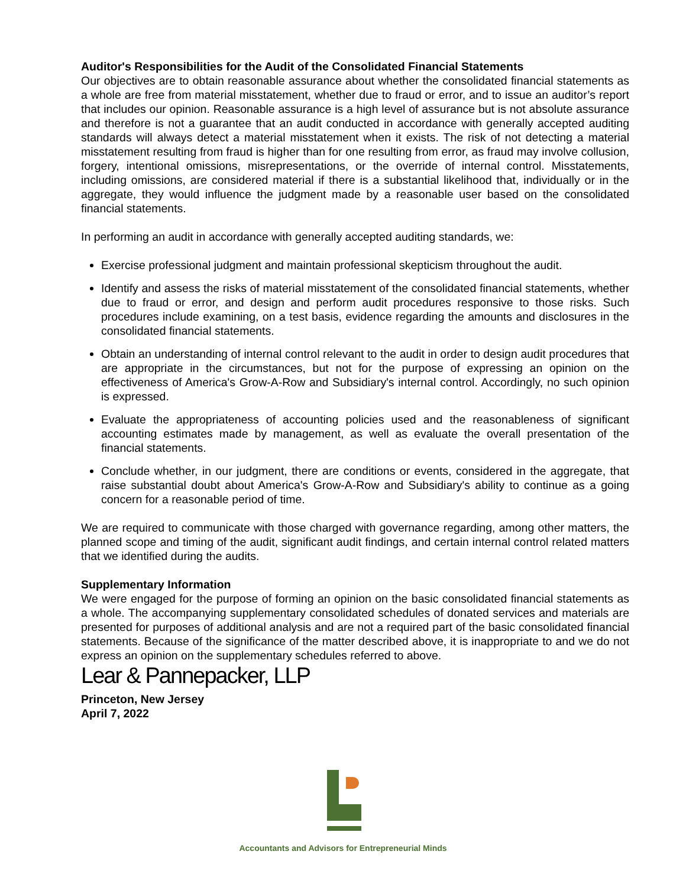Auditor's Responsibilities for the Audit of the Consolidated Financial Statements
Our objectives are to obtain reasonable assurance about whether the consolidated financial statements as a whole are free from material misstatement, whether due to fraud or error, and to issue an auditor’s report that includes our opinion. Reasonable assurance is a high level of assurance but is not absolute assurance and therefore is not a guarantee that an audit conducted in accordance with generally accepted auditing standards will always detect a material misstatement when it exists. The risk of not detecting a material misstatement resulting from fraud is higher than for one resulting from error, as fraud may involve collusion, forgery, intentional omissions, misrepresentations, or the override of internal control. Misstatements, including omissions, are considered material if there is a substantial likelihood that, individually or in the aggregate, they would influence the judgment made by a reasonable user based on the consolidated financial statements.
In performing an audit in accordance with generally accepted auditing standards, we:
Exercise professional judgment and maintain professional skepticism throughout the audit.
Identify and assess the risks of material misstatement of the consolidated financial statements, whether due to fraud or error, and design and perform audit procedures responsive to those risks. Such procedures include examining, on a test basis, evidence regarding the amounts and disclosures in the consolidated financial statements.
Obtain an understanding of internal control relevant to the audit in order to design audit procedures that are appropriate in the circumstances, but not for the purpose of expressing an opinion on the effectiveness of America's Grow-A-Row and Subsidiary's internal control. Accordingly, no such opinion is expressed.
Evaluate the appropriateness of accounting policies used and the reasonableness of significant accounting estimates made by management, as well as evaluate the overall presentation of the financial statements.
Conclude whether, in our judgment, there are conditions or events, considered in the aggregate, that raise substantial doubt about America's Grow-A-Row and Subsidiary's ability to continue as a going concern for a reasonable period of time.
We are required to communicate with those charged with governance regarding, among other matters, the planned scope and timing of the audit, significant audit findings, and certain internal control related matters that we identified during the audits.
Supplementary Information
We were engaged for the purpose of forming an opinion on the basic consolidated financial statements as a whole. The accompanying supplementary consolidated schedules of donated services and materials are presented for purposes of additional analysis and are not a required part of the basic consolidated financial statements. Because of the significance of the matter described above, it is inappropriate to and we do not express an opinion on the supplementary schedules referred to above.
Lear & Pannepacker, LLP
Princeton, New Jersey
April 7, 2022
Accountants and Advisors for Entrepreneurial Minds